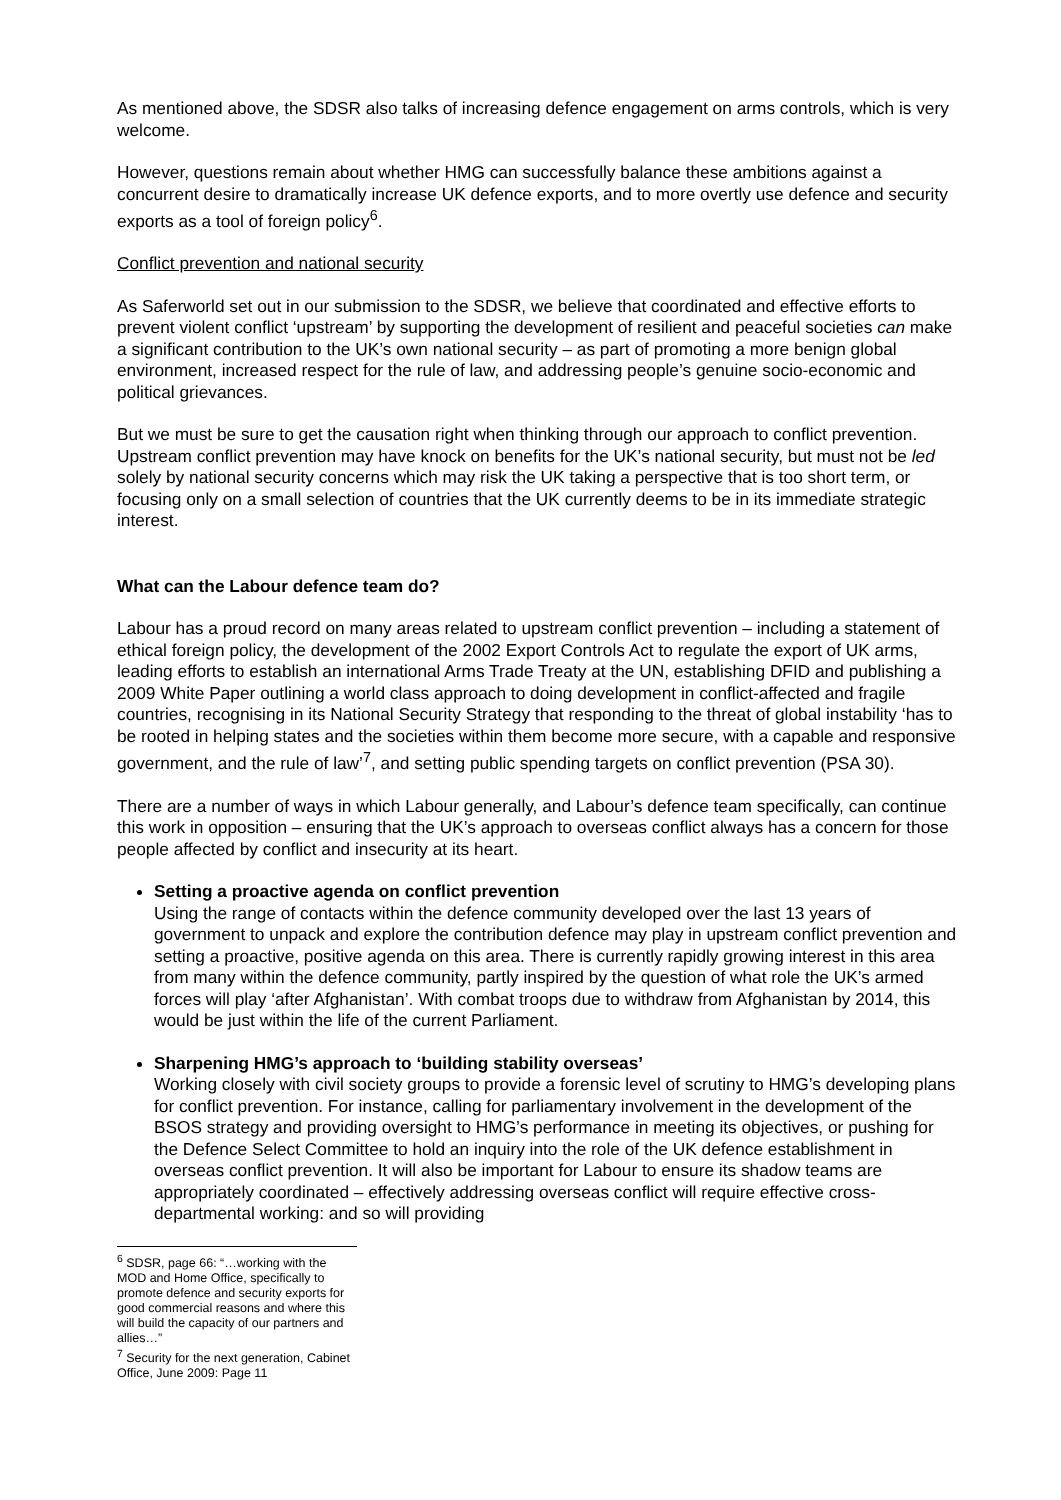As mentioned above, the SDSR also talks of increasing defence engagement on arms controls, which is very welcome.
However, questions remain about whether HMG can successfully balance these ambitions against a concurrent desire to dramatically increase UK defence exports, and to more overtly use defence and security exports as a tool of foreign policy<sup>6</sup>.
Conflict prevention and national security
As Saferworld set out in our submission to the SDSR, we believe that coordinated and effective efforts to prevent violent conflict ‘upstream’ by supporting the development of resilient and peaceful societies can make a significant contribution to the UK’s own national security – as part of promoting a more benign global environment, increased respect for the rule of law, and addressing people’s genuine socio-economic and political grievances.
But we must be sure to get the causation right when thinking through our approach to conflict prevention. Upstream conflict prevention may have knock on benefits for the UK’s national security, but must not be led solely by national security concerns which may risk the UK taking a perspective that is too short term, or focusing only on a small selection of countries that the UK currently deems to be in its immediate strategic interest.
What can the Labour defence team do?
Labour has a proud record on many areas related to upstream conflict prevention – including a statement of ethical foreign policy, the development of the 2002 Export Controls Act to regulate the export of UK arms, leading efforts to establish an international Arms Trade Treaty at the UN, establishing DFID and publishing a 2009 White Paper outlining a world class approach to doing development in conflict-affected and fragile countries, recognising in its National Security Strategy that responding to the threat of global instability ‘has to be rooted in helping states and the societies within them become more secure, with a capable and responsive government, and the rule of law’<sup>7</sup>, and setting public spending targets on conflict prevention (PSA 30).
There are a number of ways in which Labour generally, and Labour’s defence team specifically, can continue this work in opposition – ensuring that the UK’s approach to overseas conflict always has a concern for those people affected by conflict and insecurity at its heart.
Setting a proactive agenda on conflict prevention
Using the range of contacts within the defence community developed over the last 13 years of government to unpack and explore the contribution defence may play in upstream conflict prevention and setting a proactive, positive agenda on this area. There is currently rapidly growing interest in this area from many within the defence community, partly inspired by the question of what role the UK’s armed forces will play ‘after Afghanistan’. With combat troops due to withdraw from Afghanistan by 2014, this would be just within the life of the current Parliament.
Sharpening HMG’s approach to ‘building stability overseas’
Working closely with civil society groups to provide a forensic level of scrutiny to HMG’s developing plans for conflict prevention. For instance, calling for parliamentary involvement in the development of the BSOS strategy and providing oversight to HMG’s performance in meeting its objectives, or pushing for the Defence Select Committee to hold an inquiry into the role of the UK defence establishment in overseas conflict prevention. It will also be important for Labour to ensure its shadow teams are appropriately coordinated – effectively addressing overseas conflict will require effective cross-departmental working: and so will providing
<sup>6</sup> SDSR, page 66: “…working with the MOD and Home Office, specifically to promote defence and security exports for good commercial reasons and where this will build the capacity of our partners and allies…”
<sup>7</sup> Security for the next generation, Cabinet Office, June 2009: Page 11